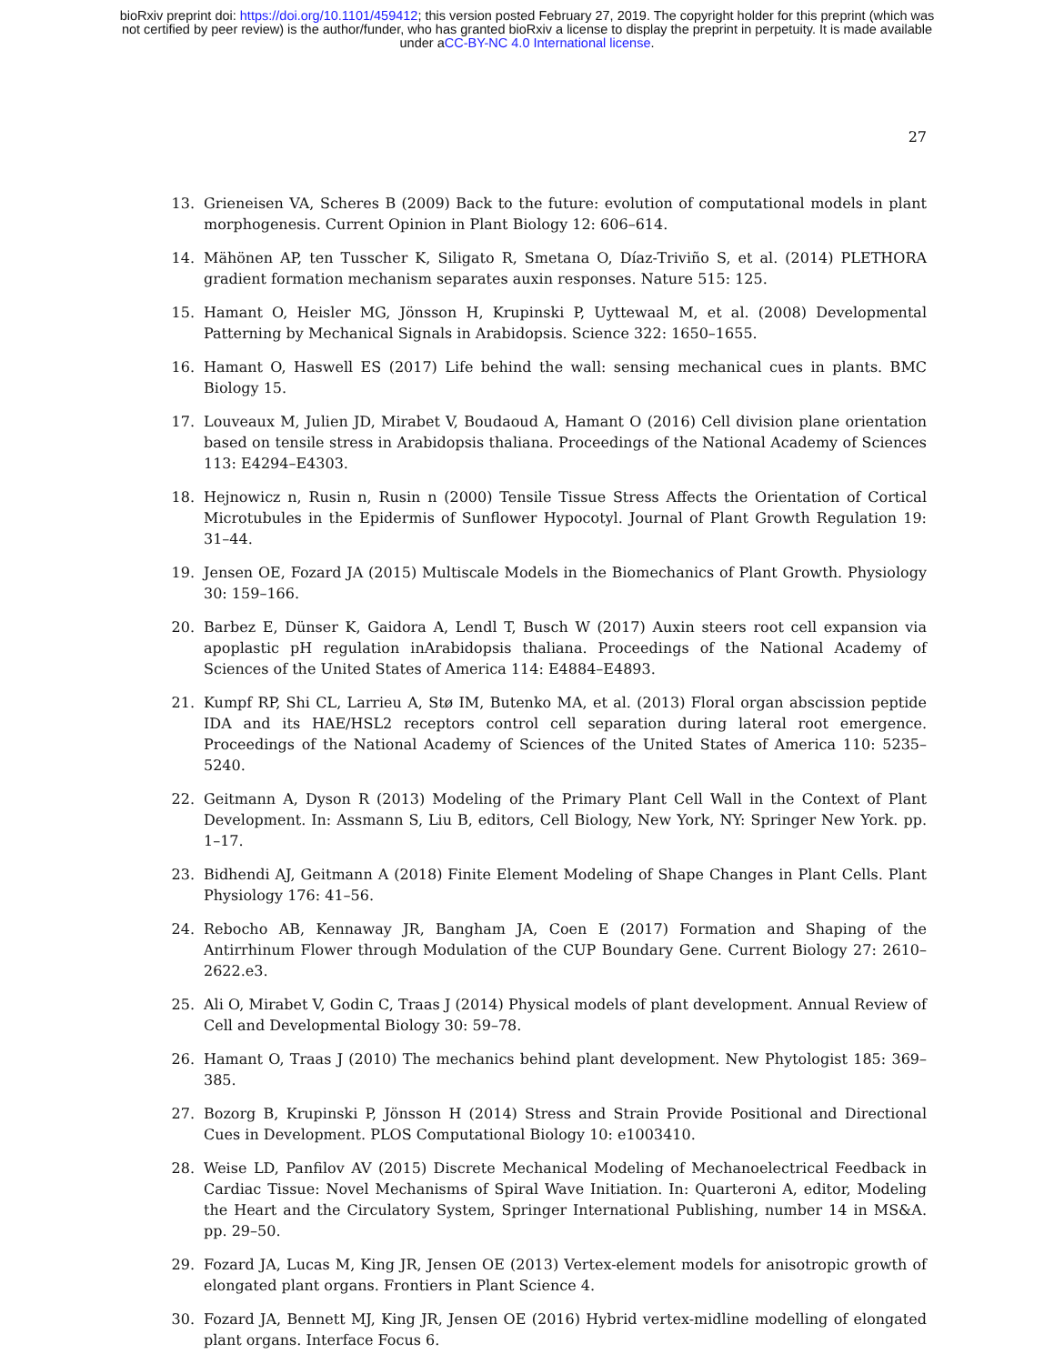bioRxiv preprint doi: https://doi.org/10.1101/459412; this version posted February 27, 2019. The copyright holder for this preprint (which was
not certified by peer review) is the author/funder, who has granted bioRxiv a license to display the preprint in perpetuity. It is made available
under aCC-BY-NC 4.0 International license.
27
13. Grieneisen VA, Scheres B (2009) Back to the future: evolution of computational models in plant morphogenesis. Current Opinion in Plant Biology 12: 606–614.
14. Mähönen AP, ten Tusscher K, Siligato R, Smetana O, Díaz-Triviño S, et al. (2014) PLETHORA gradient formation mechanism separates auxin responses. Nature 515: 125.
15. Hamant O, Heisler MG, Jönsson H, Krupinski P, Uyttewaal M, et al. (2008) Developmental Patterning by Mechanical Signals in Arabidopsis. Science 322: 1650–1655.
16. Hamant O, Haswell ES (2017) Life behind the wall: sensing mechanical cues in plants. BMC Biology 15.
17. Louveaux M, Julien JD, Mirabet V, Boudaoud A, Hamant O (2016) Cell division plane orientation based on tensile stress in Arabidopsis thaliana. Proceedings of the National Academy of Sciences 113: E4294–E4303.
18. Hejnowicz n, Rusin n, Rusin n (2000) Tensile Tissue Stress Affects the Orientation of Cortical Microtubules in the Epidermis of Sunflower Hypocotyl. Journal of Plant Growth Regulation 19: 31–44.
19. Jensen OE, Fozard JA (2015) Multiscale Models in the Biomechanics of Plant Growth. Physiology 30: 159–166.
20. Barbez E, Dünser K, Gaidora A, Lendl T, Busch W (2017) Auxin steers root cell expansion via apoplastic pH regulation inArabidopsis thaliana. Proceedings of the National Academy of Sciences of the United States of America 114: E4884–E4893.
21. Kumpf RP, Shi CL, Larrieu A, Stø IM, Butenko MA, et al. (2013) Floral organ abscission peptide IDA and its HAE/HSL2 receptors control cell separation during lateral root emergence. Proceedings of the National Academy of Sciences of the United States of America 110: 5235–5240.
22. Geitmann A, Dyson R (2013) Modeling of the Primary Plant Cell Wall in the Context of Plant Development. In: Assmann S, Liu B, editors, Cell Biology, New York, NY: Springer New York. pp. 1–17.
23. Bidhendi AJ, Geitmann A (2018) Finite Element Modeling of Shape Changes in Plant Cells. Plant Physiology 176: 41–56.
24. Rebocho AB, Kennaway JR, Bangham JA, Coen E (2017) Formation and Shaping of the Antirrhinum Flower through Modulation of the CUP Boundary Gene. Current Biology 27: 2610–2622.e3.
25. Ali O, Mirabet V, Godin C, Traas J (2014) Physical models of plant development. Annual Review of Cell and Developmental Biology 30: 59–78.
26. Hamant O, Traas J (2010) The mechanics behind plant development. New Phytologist 185: 369–385.
27. Bozorg B, Krupinski P, Jönsson H (2014) Stress and Strain Provide Positional and Directional Cues in Development. PLOS Computational Biology 10: e1003410.
28. Weise LD, Panfilov AV (2015) Discrete Mechanical Modeling of Mechanoelectrical Feedback in Cardiac Tissue: Novel Mechanisms of Spiral Wave Initiation. In: Quarteroni A, editor, Modeling the Heart and the Circulatory System, Springer International Publishing, number 14 in MS&A. pp. 29–50.
29. Fozard JA, Lucas M, King JR, Jensen OE (2013) Vertex-element models for anisotropic growth of elongated plant organs. Frontiers in Plant Science 4.
30. Fozard JA, Bennett MJ, King JR, Jensen OE (2016) Hybrid vertex-midline modelling of elongated plant organs. Interface Focus 6.